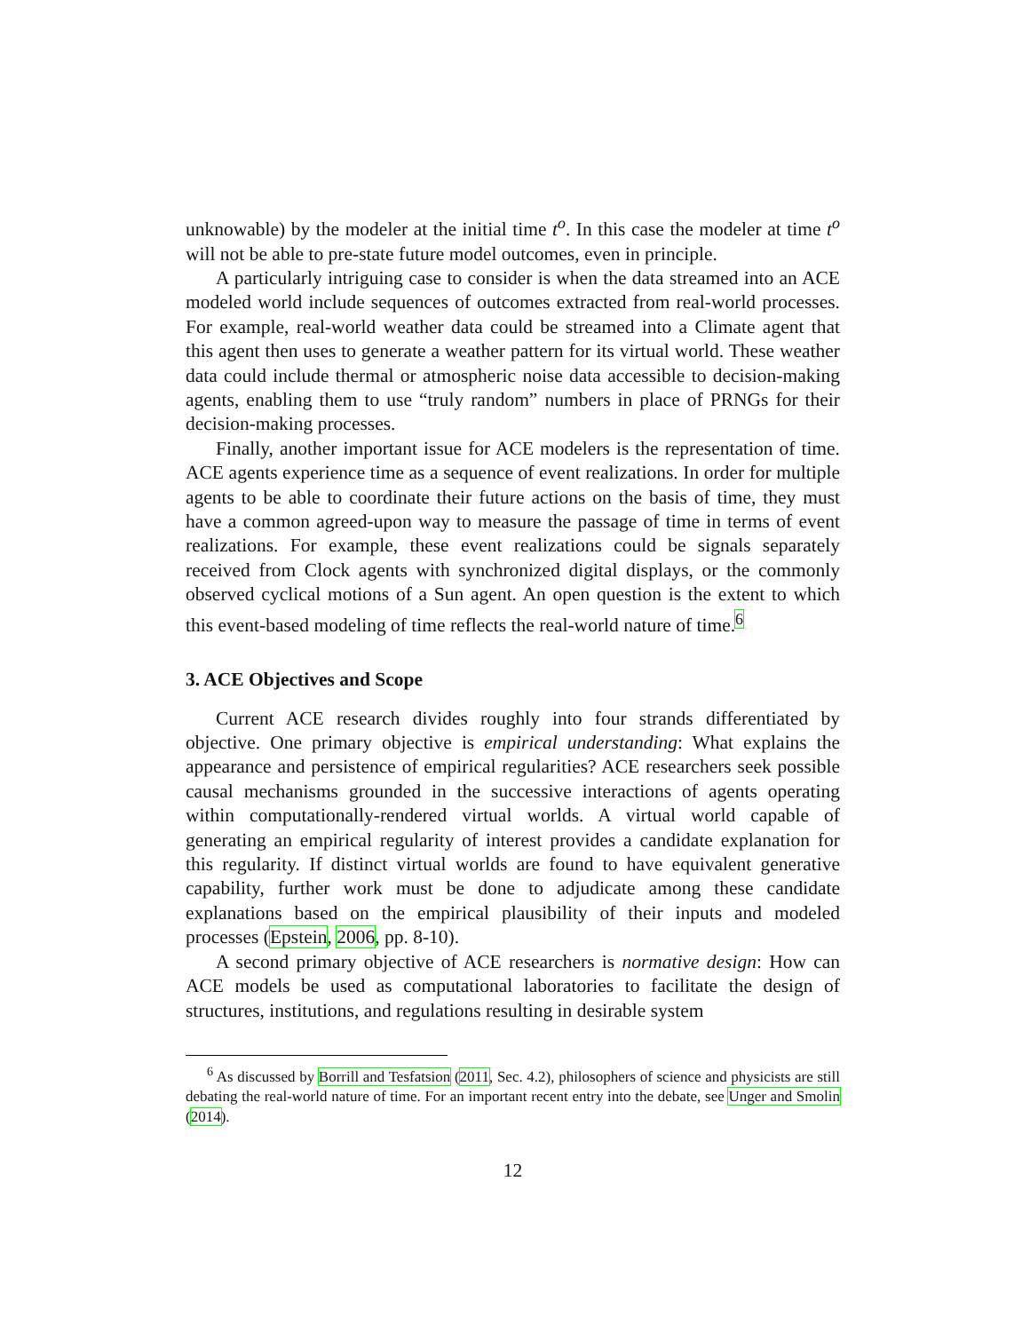unknowable) by the modeler at the initial time t<sup>o</sup>. In this case the modeler at time t<sup>o</sup> will not be able to pre-state future model outcomes, even in principle.
A particularly intriguing case to consider is when the data streamed into an ACE modeled world include sequences of outcomes extracted from real-world processes. For example, real-world weather data could be streamed into a Climate agent that this agent then uses to generate a weather pattern for its virtual world. These weather data could include thermal or atmospheric noise data accessible to decision-making agents, enabling them to use “truly random” numbers in place of PRNGs for their decision-making processes.
Finally, another important issue for ACE modelers is the representation of time. ACE agents experience time as a sequence of event realizations. In order for multiple agents to be able to coordinate their future actions on the basis of time, they must have a common agreed-upon way to measure the passage of time in terms of event realizations. For example, these event realizations could be signals separately received from Clock agents with synchronized digital displays, or the commonly observed cyclical motions of a Sun agent. An open question is the extent to which this event-based modeling of time reflects the real-world nature of time.<sup>6</sup>
3. ACE Objectives and Scope
Current ACE research divides roughly into four strands differentiated by objective. One primary objective is empirical understanding: What explains the appearance and persistence of empirical regularities? ACE researchers seek possible causal mechanisms grounded in the successive interactions of agents operating within computationally-rendered virtual worlds. A virtual world capable of generating an empirical regularity of interest provides a candidate explanation for this regularity. If distinct virtual worlds are found to have equivalent generative capability, further work must be done to adjudicate among these candidate explanations based on the empirical plausibility of their inputs and modeled processes (Epstein, 2006, pp. 8-10).
A second primary objective of ACE researchers is normative design: How can ACE models be used as computational laboratories to facilitate the design of structures, institutions, and regulations resulting in desirable system
<sup>6</sup> As discussed by Borrill and Tesfatsion (2011, Sec. 4.2), philosophers of science and physicists are still debating the real-world nature of time. For an important recent entry into the debate, see Unger and Smolin (2014).
12